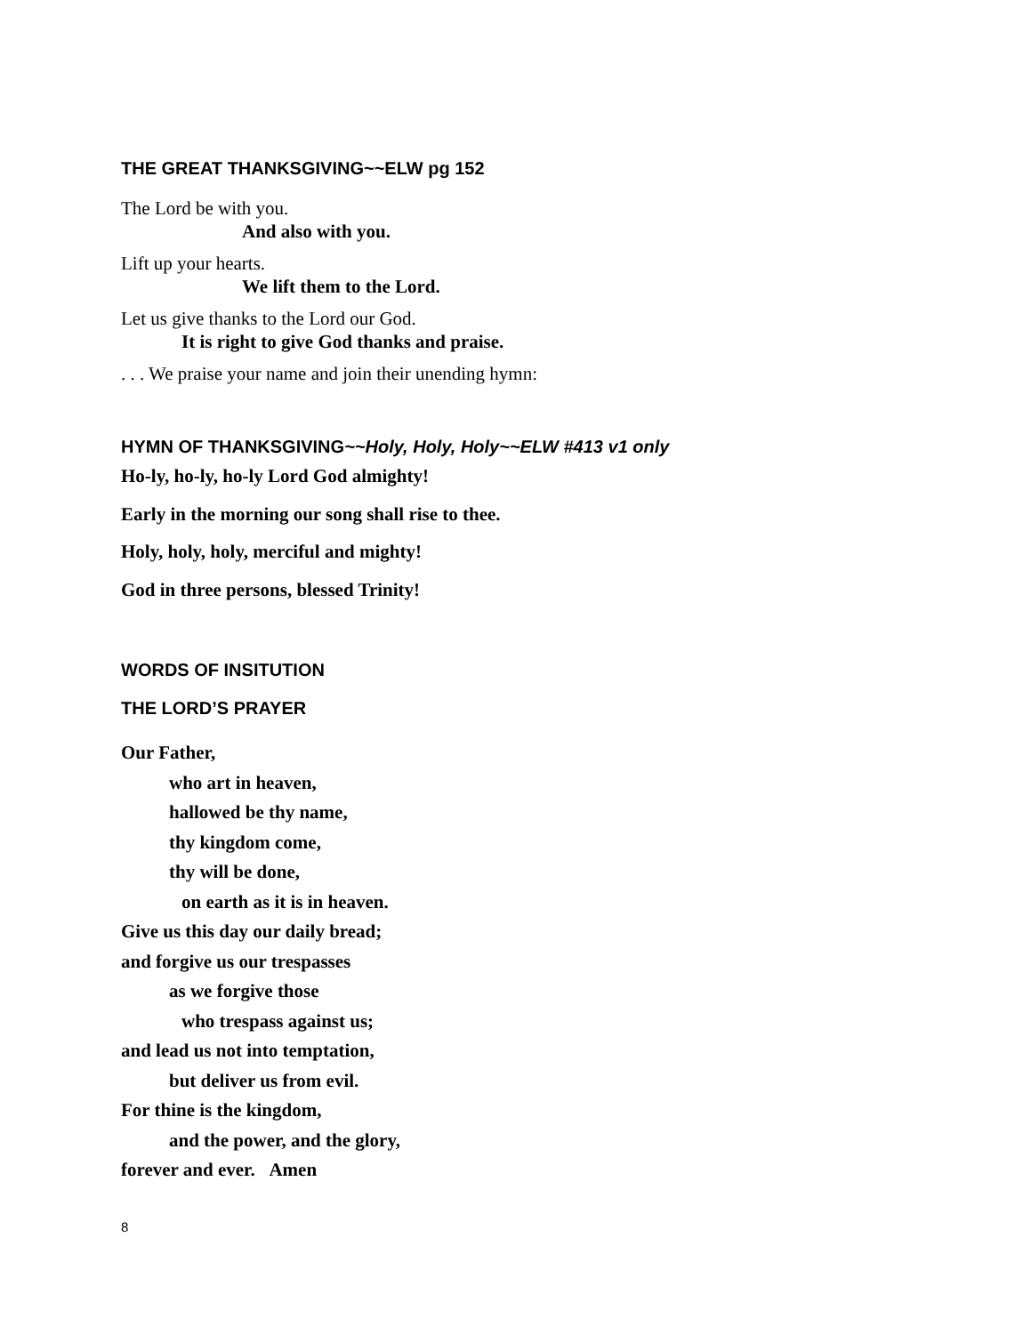THE GREAT THANKSGIVING~~ELW pg 152
The Lord be with you.
And also with you.
Lift up your hearts.
We lift them to the Lord.
Let us give thanks to the Lord our God.
It is right to give God thanks and praise.
. . . We praise your name and join their unending hymn:
HYMN OF THANKSGIVING~~Holy, Holy, Holy~~ELW #413 v1 only
Ho-ly, ho-ly, ho-ly Lord God almighty!
Early in the morning our song shall rise to thee.
Holy, holy, holy, merciful and mighty!
God in three persons, blessed Trinity!
WORDS OF INSITUTION
THE LORD’S PRAYER
Our Father,
who art in heaven,
hallowed be thy name,
thy kingdom come,
thy will be done,
on earth as it is in heaven.
Give us this day our daily bread;
and forgive us our trespasses
as we forgive those
who trespass against us;
and lead us not into temptation,
but deliver us from evil.
For thine is the kingdom,
and the power, and the glory,
forever and ever. Amen
8